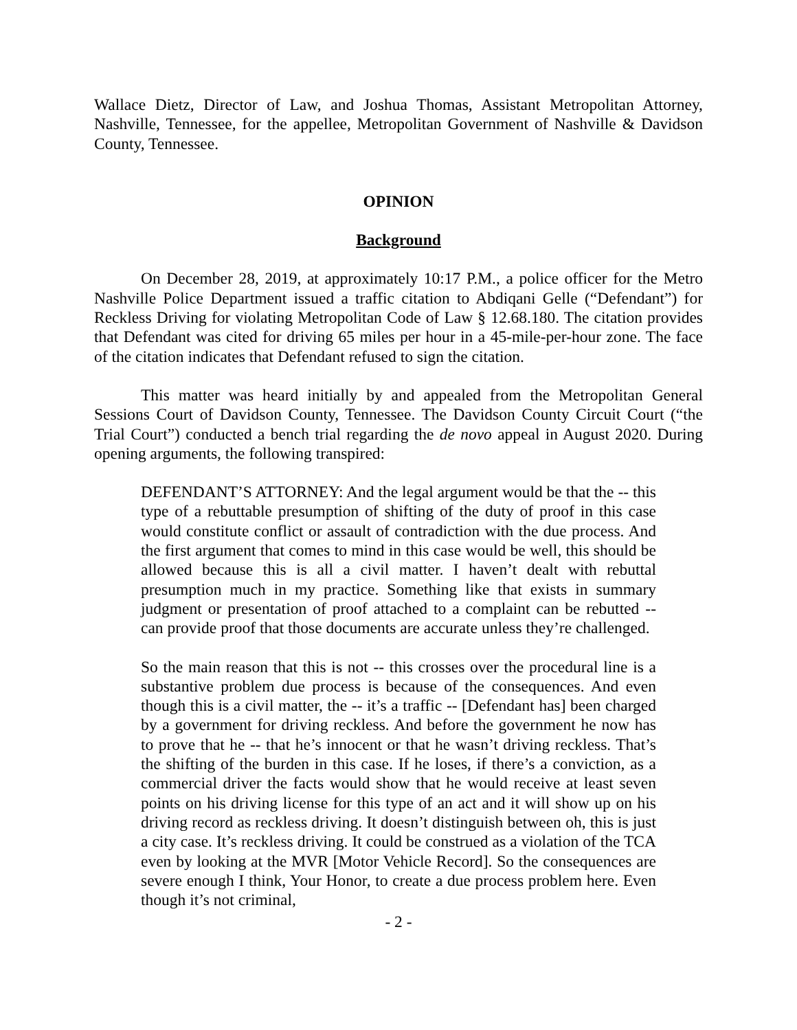Wallace Dietz, Director of Law, and Joshua Thomas, Assistant Metropolitan Attorney, Nashville, Tennessee, for the appellee, Metropolitan Government of Nashville & Davidson County, Tennessee.
OPINION
Background
On December 28, 2019, at approximately 10:17 P.M., a police officer for the Metro Nashville Police Department issued a traffic citation to Abdiqani Gelle (“Defendant”) for Reckless Driving for violating Metropolitan Code of Law § 12.68.180. The citation provides that Defendant was cited for driving 65 miles per hour in a 45-mile-per-hour zone. The face of the citation indicates that Defendant refused to sign the citation.
This matter was heard initially by and appealed from the Metropolitan General Sessions Court of Davidson County, Tennessee. The Davidson County Circuit Court (“the Trial Court”) conducted a bench trial regarding the de novo appeal in August 2020. During opening arguments, the following transpired:
DEFENDANT’S ATTORNEY: And the legal argument would be that the -- this type of a rebuttable presumption of shifting of the duty of proof in this case would constitute conflict or assault of contradiction with the due process. And the first argument that comes to mind in this case would be well, this should be allowed because this is all a civil matter. I haven’t dealt with rebuttal presumption much in my practice. Something like that exists in summary judgment or presentation of proof attached to a complaint can be rebutted -- can provide proof that those documents are accurate unless they’re challenged.
So the main reason that this is not -- this crosses over the procedural line is a substantive problem due process is because of the consequences. And even though this is a civil matter, the -- it’s a traffic -- [Defendant has] been charged by a government for driving reckless. And before the government he now has to prove that he -- that he’s innocent or that he wasn’t driving reckless. That’s the shifting of the burden in this case. If he loses, if there’s a conviction, as a commercial driver the facts would show that he would receive at least seven points on his driving license for this type of an act and it will show up on his driving record as reckless driving. It doesn’t distinguish between oh, this is just a city case. It’s reckless driving. It could be construed as a violation of the TCA even by looking at the MVR [Motor Vehicle Record]. So the consequences are severe enough I think, Your Honor, to create a due process problem here. Even though it’s not criminal,
- 2 -